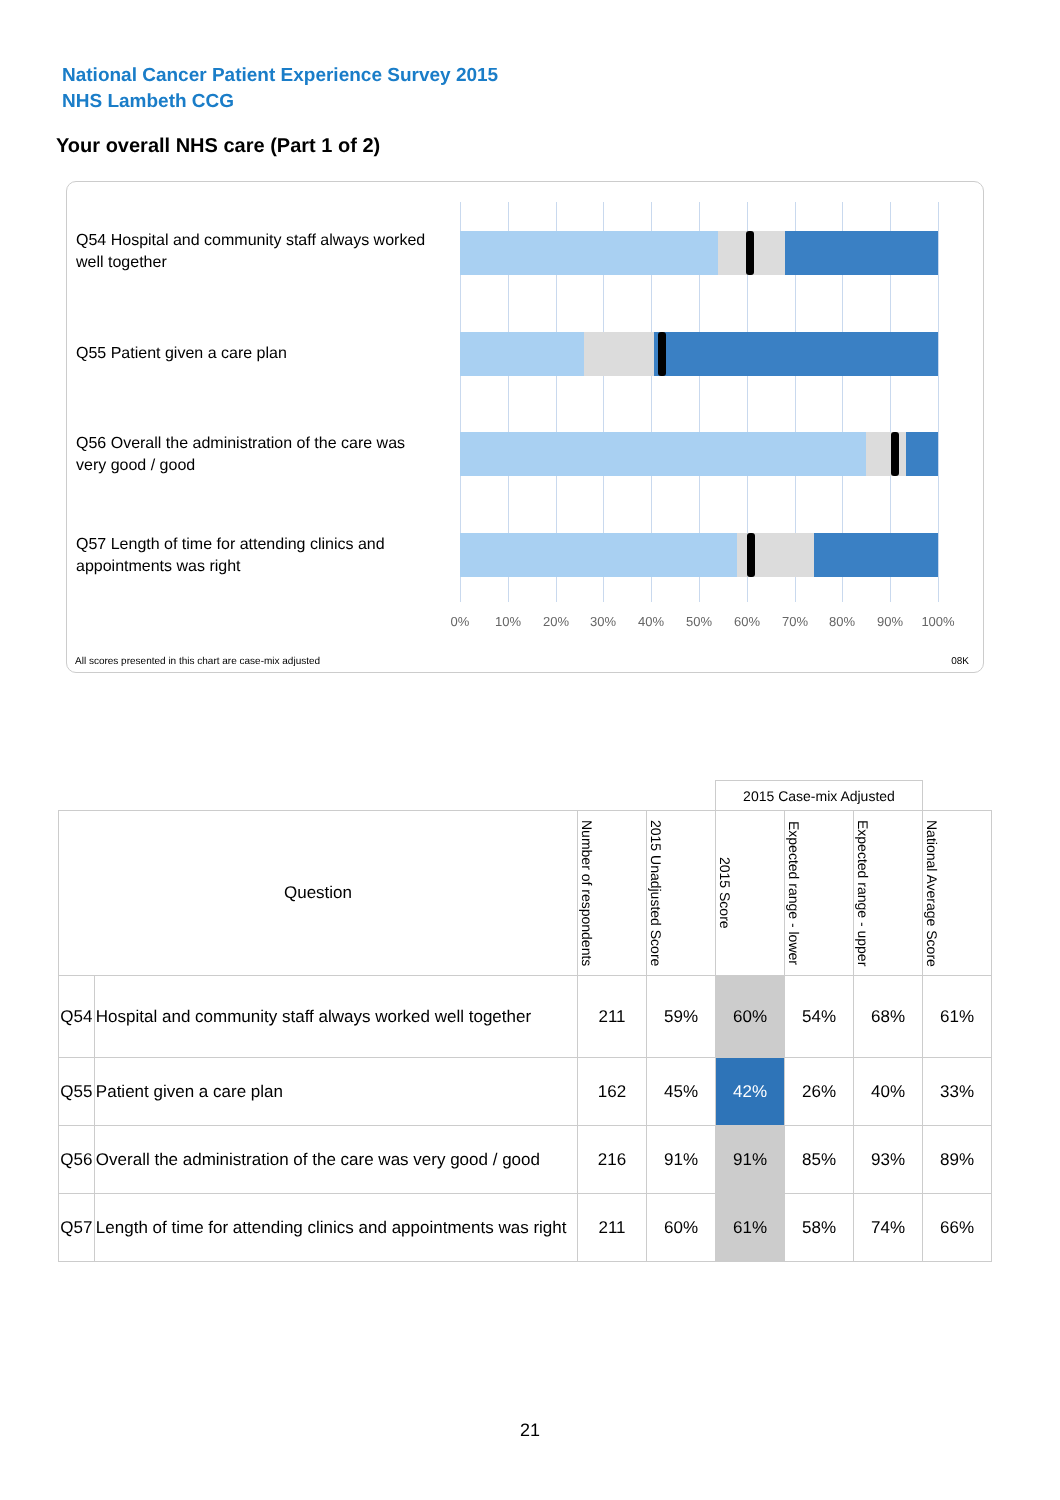National Cancer Patient Experience Survey 2015
NHS Lambeth CCG
Your overall NHS care (Part 1 of 2)
Q54 Hospital and community staff always worked well together
Q55 Patient given a care plan
Q56 Overall the administration of the care was very good / good
Q57 Length of time for attending clinics and appointments was right
0% 10% 20% 30% 40% 50% 60% 70% 80% 90% 100%
All scores presented in this chart are case-mix adjusted
08K
| | | | | 2015 Case-mix Adjusted | | | |
| Question | | Number of respondents | 2015 Unadjusted Score | 2015 Score | Expected range - lower | Expected range - upper | National Average Score |
| Q54 | Hospital and community staff always worked well together | 211 | 59% | 60% | 54% | 68% | 61% |
| Q55 | Patient given a care plan | 162 | 45% | 42% | 26% | 40% | 33% |
| Q56 | Overall the administration of the care was very good / good | 216 | 91% | 91% | 85% | 93% | 89% |
| Q57 | Length of time for attending clinics and appointments was right | 211 | 60% | 61% | 58% | 74% | 66% |
21